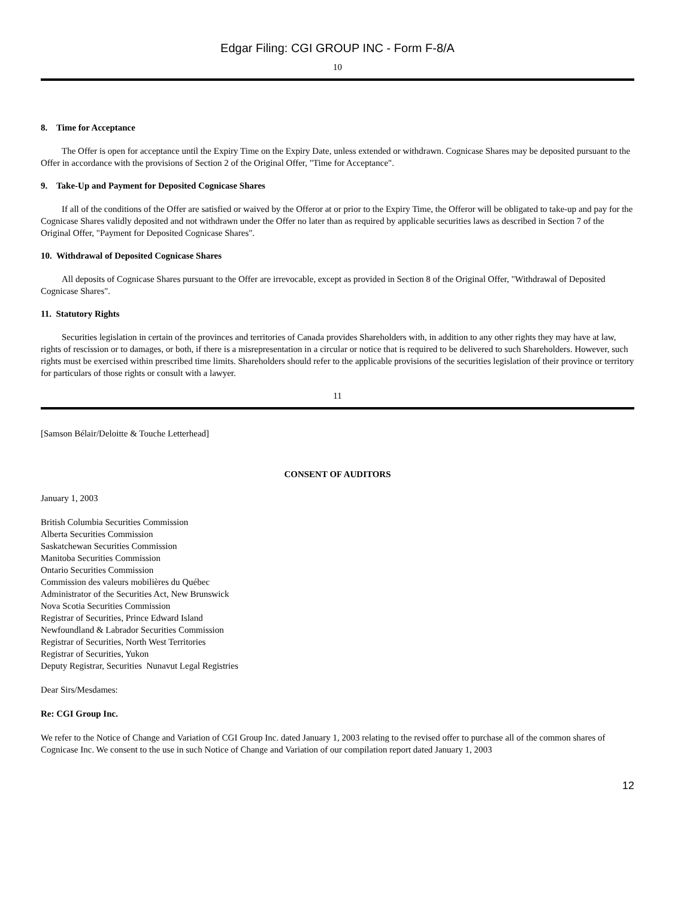Edgar Filing: CGI GROUP INC - Form F-8/A
10
8. Time for Acceptance
The Offer is open for acceptance until the Expiry Time on the Expiry Date, unless extended or withdrawn. Cognicase Shares may be deposited pursuant to the Offer in accordance with the provisions of Section 2 of the Original Offer, "Time for Acceptance".
9. Take-Up and Payment for Deposited Cognicase Shares
If all of the conditions of the Offer are satisfied or waived by the Offeror at or prior to the Expiry Time, the Offeror will be obligated to take-up and pay for the Cognicase Shares validly deposited and not withdrawn under the Offer no later than as required by applicable securities laws as described in Section 7 of the Original Offer, "Payment for Deposited Cognicase Shares".
10. Withdrawal of Deposited Cognicase Shares
All deposits of Cognicase Shares pursuant to the Offer are irrevocable, except as provided in Section 8 of the Original Offer, "Withdrawal of Deposited Cognicase Shares".
11. Statutory Rights
Securities legislation in certain of the provinces and territories of Canada provides Shareholders with, in addition to any other rights they may have at law, rights of rescission or to damages, or both, if there is a misrepresentation in a circular or notice that is required to be delivered to such Shareholders. However, such rights must be exercised within prescribed time limits. Shareholders should refer to the applicable provisions of the securities legislation of their province or territory for particulars of those rights or consult with a lawyer.
11
[Samson Bélair/Deloitte & Touche Letterhead]
CONSENT OF AUDITORS
January 1, 2003
British Columbia Securities Commission
Alberta Securities Commission
Saskatchewan Securities Commission
Manitoba Securities Commission
Ontario Securities Commission
Commission des valeurs mobilières du Québec
Administrator of the Securities Act, New Brunswick
Nova Scotia Securities Commission
Registrar of Securities, Prince Edward Island
Newfoundland & Labrador Securities Commission
Registrar of Securities, North West Territories
Registrar of Securities, Yukon
Deputy Registrar, Securities Nunavut Legal Registries
Dear Sirs/Mesdames:
Re: CGI Group Inc.
We refer to the Notice of Change and Variation of CGI Group Inc. dated January 1, 2003 relating to the revised offer to purchase all of the common shares of Cognicase Inc. We consent to the use in such Notice of Change and Variation of our compilation report dated January 1, 2003
12